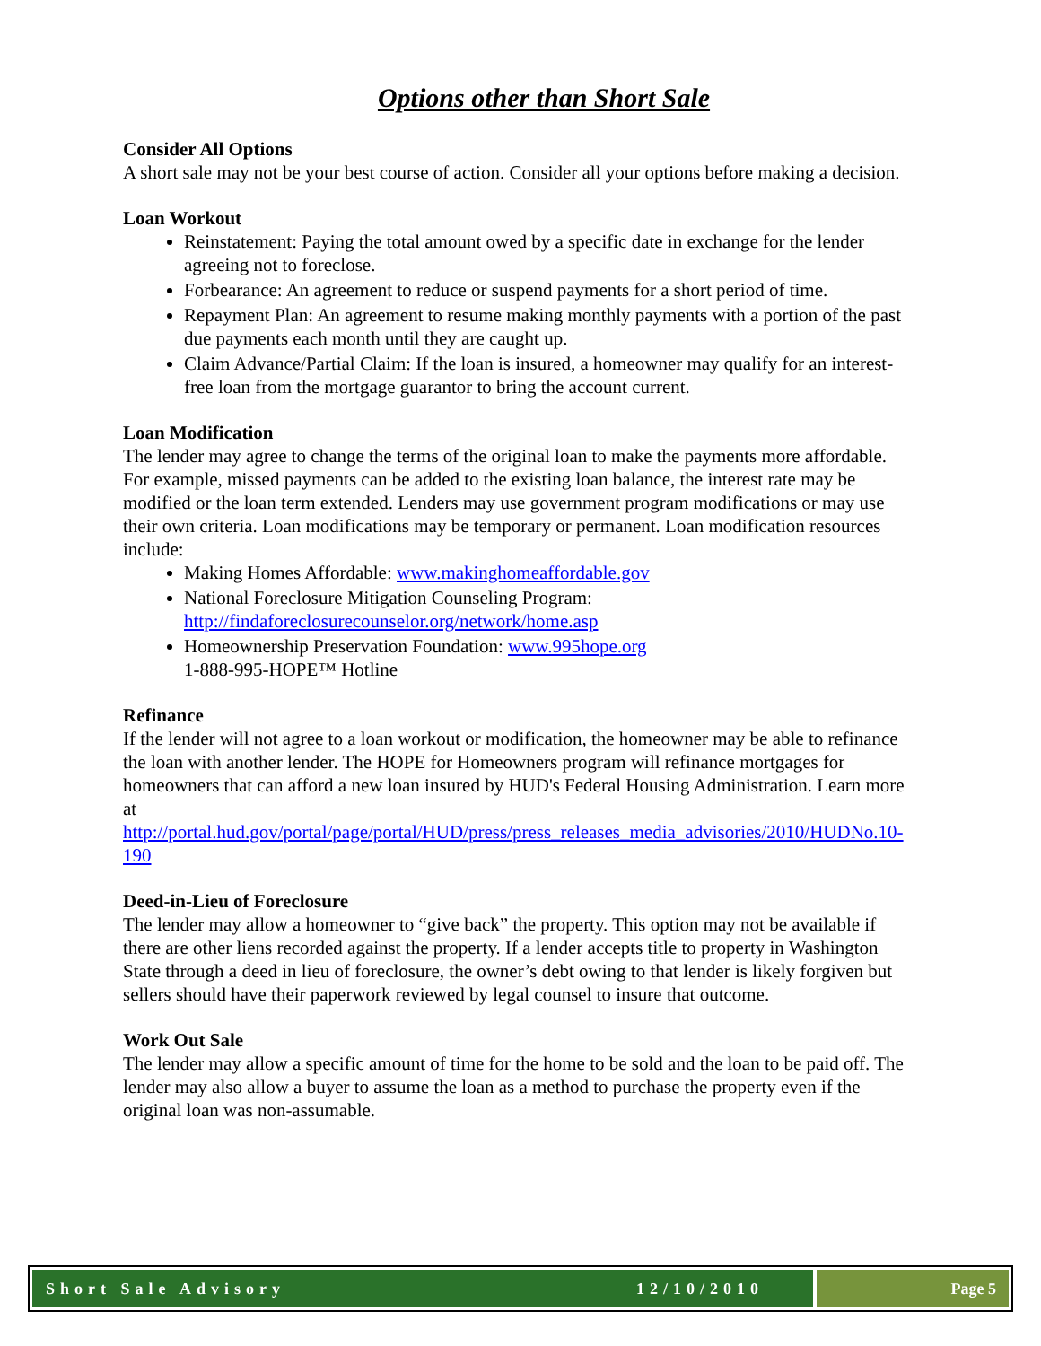Options other than Short Sale
Consider All Options
A short sale may not be your best course of action. Consider all your options before making a decision.
Loan Workout
Reinstatement: Paying the total amount owed by a specific date in exchange for the lender agreeing not to foreclose.
Forbearance: An agreement to reduce or suspend payments for a short period of time.
Repayment Plan: An agreement to resume making monthly payments with a portion of the past due payments each month until they are caught up.
Claim Advance/Partial Claim: If the loan is insured, a homeowner may qualify for an interest-free loan from the mortgage guarantor to bring the account current.
Loan Modification
The lender may agree to change the terms of the original loan to make the payments more affordable. For example, missed payments can be added to the existing loan balance, the interest rate may be modified or the loan term extended. Lenders may use government program modifications or may use their own criteria. Loan modifications may be temporary or permanent. Loan modification resources include:
Making Homes Affordable: www.makinghomeaffordable.gov
National Foreclosure Mitigation Counseling Program: http://findaforeclosurecounselor.org/network/home.asp
Homeownership Preservation Foundation: www.995hope.org
1-888-995-HOPE™ Hotline
Refinance
If the lender will not agree to a loan workout or modification, the homeowner may be able to refinance the loan with another lender. The HOPE for Homeowners program will refinance mortgages for homeowners that can afford a new loan insured by HUD's Federal Housing Administration. Learn more at http://portal.hud.gov/portal/page/portal/HUD/press/press_releases_media_advisories/2010/HUDNo.10-190
Deed-in-Lieu of Foreclosure
The lender may allow a homeowner to “give back” the property. This option may not be available if there are other liens recorded against the property. If a lender accepts title to property in Washington State through a deed in lieu of foreclosure, the owner’s debt owing to that lender is likely forgiven but sellers should have their paperwork reviewed by legal counsel to insure that outcome.
Work Out Sale
The lender may allow a specific amount of time for the home to be sold and the loan to be paid off. The lender may also allow a buyer to assume the loan as a method to purchase the property even if the original loan was non-assumable.
Short Sale Advisory 12/10/2010 Page 5